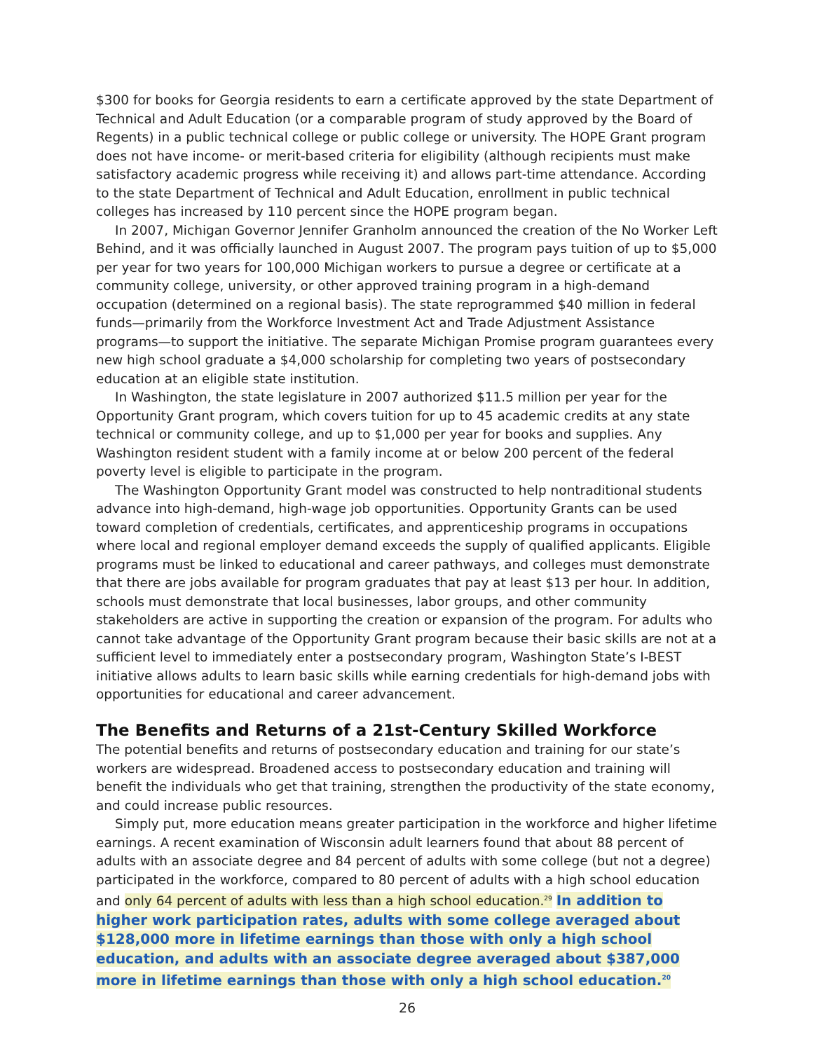$300 for books for Georgia residents to earn a certificate approved by the state Department of Technical and Adult Education (or a comparable program of study approved by the Board of Regents) in a public technical college or public college or university. The HOPE Grant program does not have income- or merit-based criteria for eligibility (although recipients must make satisfactory academic progress while receiving it) and allows part-time attendance. According to the state Department of Technical and Adult Education, enrollment in public technical colleges has increased by 110 percent since the HOPE program began.
In 2007, Michigan Governor Jennifer Granholm announced the creation of the No Worker Left Behind, and it was officially launched in August 2007. The program pays tuition of up to $5,000 per year for two years for 100,000 Michigan workers to pursue a degree or certificate at a community college, university, or other approved training program in a high-demand occupation (determined on a regional basis). The state reprogrammed $40 million in federal funds—primarily from the Workforce Investment Act and Trade Adjustment Assistance programs—to support the initiative. The separate Michigan Promise program guarantees every new high school graduate a $4,000 scholarship for completing two years of postsecondary education at an eligible state institution.
In Washington, the state legislature in 2007 authorized $11.5 million per year for the Opportunity Grant program, which covers tuition for up to 45 academic credits at any state technical or community college, and up to $1,000 per year for books and supplies. Any Washington resident student with a family income at or below 200 percent of the federal poverty level is eligible to participate in the program.
The Washington Opportunity Grant model was constructed to help nontraditional students advance into high-demand, high-wage job opportunities. Opportunity Grants can be used toward completion of credentials, certificates, and apprenticeship programs in occupations where local and regional employer demand exceeds the supply of qualified applicants. Eligible programs must be linked to educational and career pathways, and colleges must demonstrate that there are jobs available for program graduates that pay at least $13 per hour. In addition, schools must demonstrate that local businesses, labor groups, and other community stakeholders are active in supporting the creation or expansion of the program. For adults who cannot take advantage of the Opportunity Grant program because their basic skills are not at a sufficient level to immediately enter a postsecondary program, Washington State’s I-BEST initiative allows adults to learn basic skills while earning credentials for high-demand jobs with opportunities for educational and career advancement.
The Benefits and Returns of a 21st-Century Skilled Workforce
The potential benefits and returns of postsecondary education and training for our state’s workers are widespread. Broadened access to postsecondary education and training will benefit the individuals who get that training, strengthen the productivity of the state economy, and could increase public resources.
Simply put, more education means greater participation in the workforce and higher lifetime earnings. A recent examination of Wisconsin adult learners found that about 88 percent of adults with an associate degree and 84 percent of adults with some college (but not a degree) participated in the workforce, compared to 80 percent of adults with a high school education and only 64 percent of adults with less than a high school education.<sup>29</sup> In addition to higher work participation rates, adults with some college averaged about $128,000 more in lifetime earnings than those with only a high school education, and adults with an associate degree averaged about $387,000 more in lifetime earnings than those with only a high school education.<sup>20</sup>
26